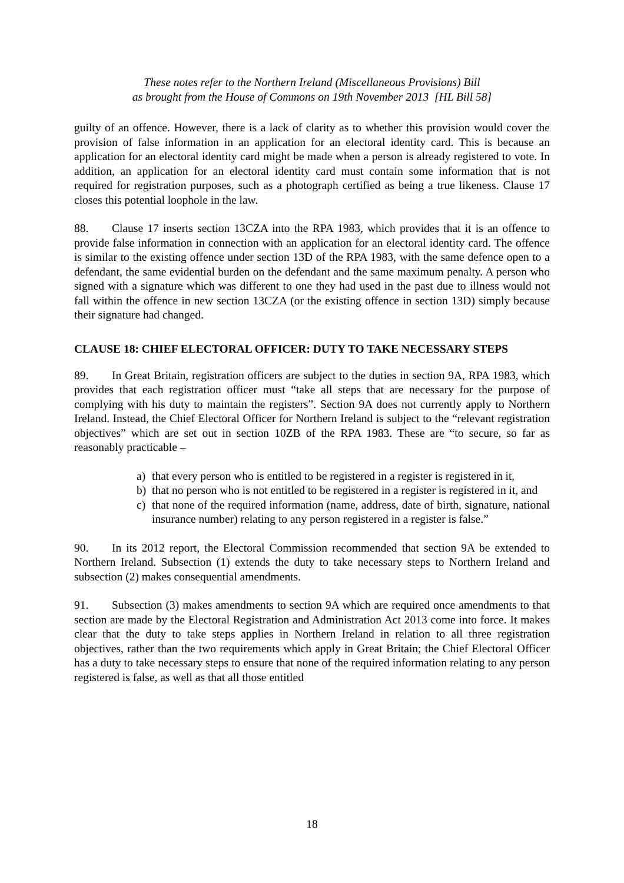These notes refer to the Northern Ireland (Miscellaneous Provisions) Bill
as brought from the House of Commons on 19th November 2013 [HL Bill 58]
guilty of an offence. However, there is a lack of clarity as to whether this provision would cover the provision of false information in an application for an electoral identity card. This is because an application for an electoral identity card might be made when a person is already registered to vote. In addition, an application for an electoral identity card must contain some information that is not required for registration purposes, such as a photograph certified as being a true likeness. Clause 17 closes this potential loophole in the law.
88. Clause 17 inserts section 13CZA into the RPA 1983, which provides that it is an offence to provide false information in connection with an application for an electoral identity card. The offence is similar to the existing offence under section 13D of the RPA 1983, with the same defence open to a defendant, the same evidential burden on the defendant and the same maximum penalty. A person who signed with a signature which was different to one they had used in the past due to illness would not fall within the offence in new section 13CZA (or the existing offence in section 13D) simply because their signature had changed.
CLAUSE 18: CHIEF ELECTORAL OFFICER: DUTY TO TAKE NECESSARY STEPS
89. In Great Britain, registration officers are subject to the duties in section 9A, RPA 1983, which provides that each registration officer must “take all steps that are necessary for the purpose of complying with his duty to maintain the registers”. Section 9A does not currently apply to Northern Ireland. Instead, the Chief Electoral Officer for Northern Ireland is subject to the “relevant registration objectives” which are set out in section 10ZB of the RPA 1983. These are “to secure, so far as reasonably practicable –
a) that every person who is entitled to be registered in a register is registered in it,
b) that no person who is not entitled to be registered in a register is registered in it, and
c) that none of the required information (name, address, date of birth, signature, national insurance number) relating to any person registered in a register is false.”
90. In its 2012 report, the Electoral Commission recommended that section 9A be extended to Northern Ireland. Subsection (1) extends the duty to take necessary steps to Northern Ireland and subsection (2) makes consequential amendments.
91. Subsection (3) makes amendments to section 9A which are required once amendments to that section are made by the Electoral Registration and Administration Act 2013 come into force. It makes clear that the duty to take steps applies in Northern Ireland in relation to all three registration objectives, rather than the two requirements which apply in Great Britain; the Chief Electoral Officer has a duty to take necessary steps to ensure that none of the required information relating to any person registered is false, as well as that all those entitled
18